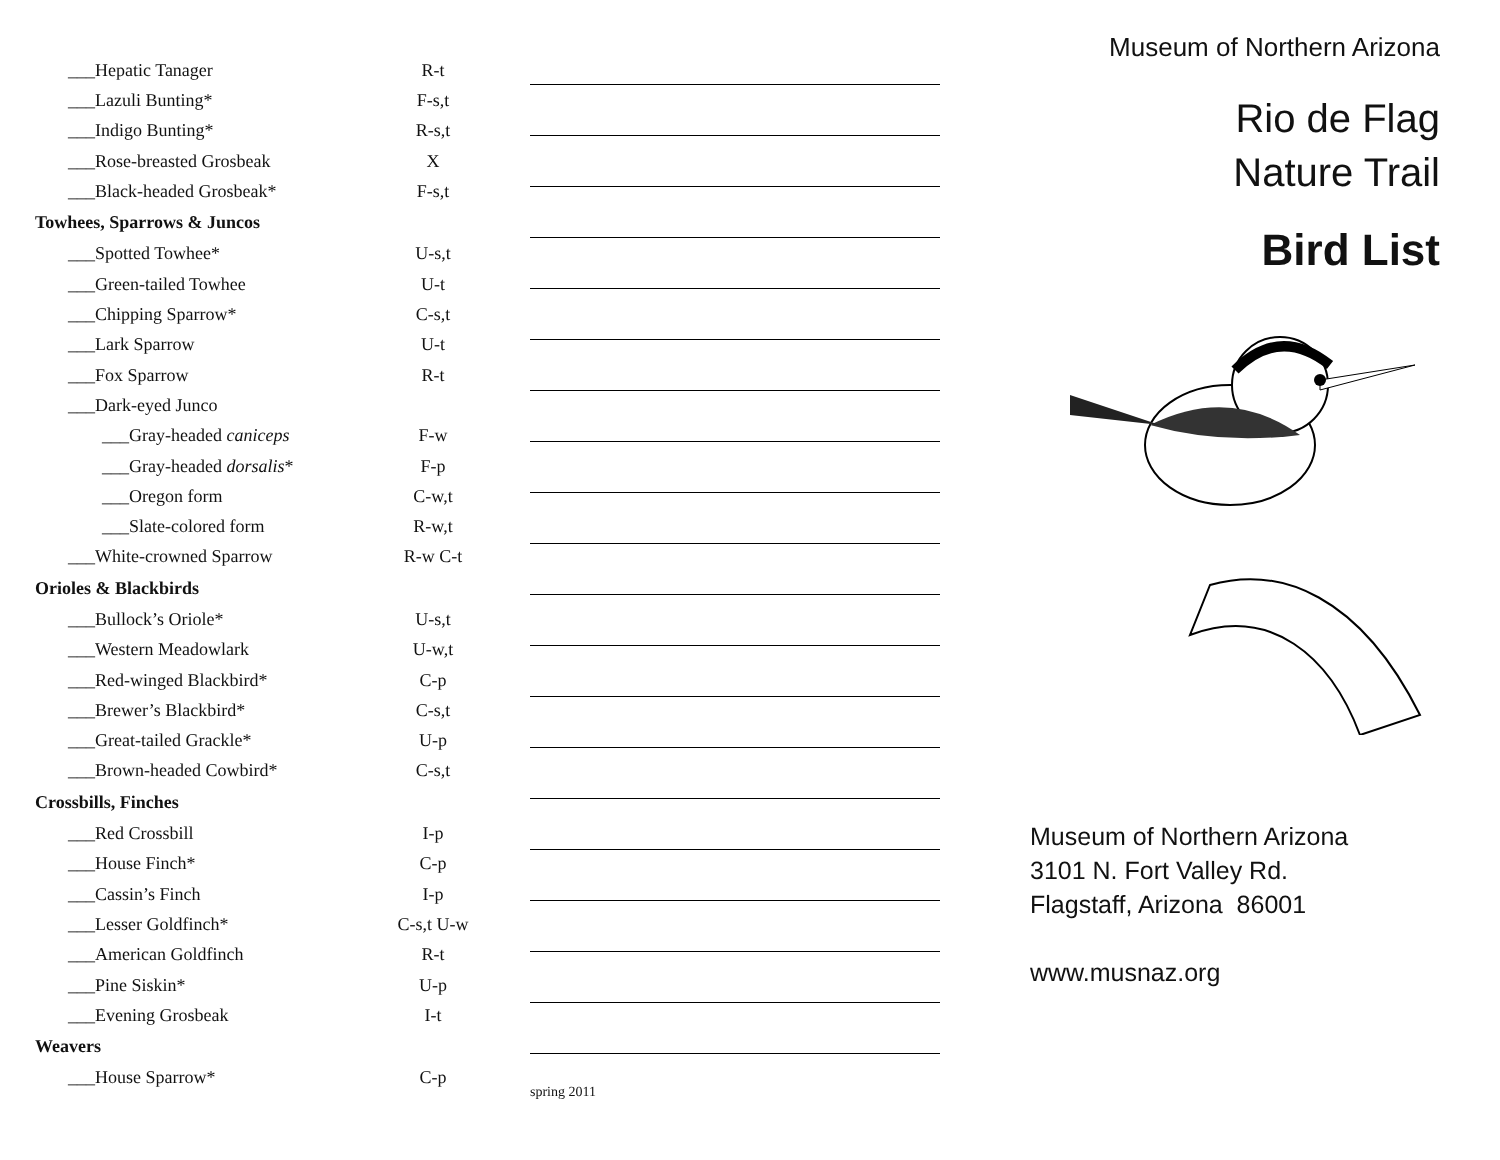| ___Hepatic Tanager | R-t |
| ___Lazuli Bunting* | F-s,t |
| ___Indigo Bunting* | R-s,t |
| ___Rose-breasted Grosbeak | X |
| ___Black-headed Grosbeak* | F-s,t |
| Towhees, Sparrows & Juncos | |
| ___Spotted Towhee* | U-s,t |
| ___Green-tailed Towhee | U-t |
| ___Chipping Sparrow* | C-s,t |
| ___Lark Sparrow | U-t |
| ___Fox Sparrow | R-t |
| ___Dark-eyed Junco | |
| ___Gray-headed caniceps | F-w |
| ___Gray-headed dorsalis * | F-p |
| ___Oregon form | C-w,t |
| ___Slate-colored form | R-w,t |
| ___White-crowned Sparrow | R-w C-t |
| Orioles & Blackbirds | |
| ___Bullock’s Oriole* | U-s,t |
| ___Western Meadowlark | U-w,t |
| ___Red-winged Blackbird* | C-p |
| ___Brewer’s Blackbird* | C-s,t |
| ___Great-tailed Grackle* | U-p |
| ___Brown-headed Cowbird* | C-s,t |
| Crossbills, Finches | |
| ___Red Crossbill | I-p |
| ___House Finch* | C-p |
| ___Cassin’s Finch | I-p |
| ___Lesser Goldfinch* | C-s,t U-w |
| ___American Goldfinch | R-t |
| ___Pine Siskin* | U-p |
| ___Evening Grosbeak | I-t |
| Weavers | |
| ___House Sparrow* | C-p |
spring 2011
Museum of Northern Arizona
Rio de Flag
Nature Trail
Bird List
Museum of Northern Arizona
3101 N. Fort Valley Rd.
Flagstaff, Arizona 86001
www.musnaz.org